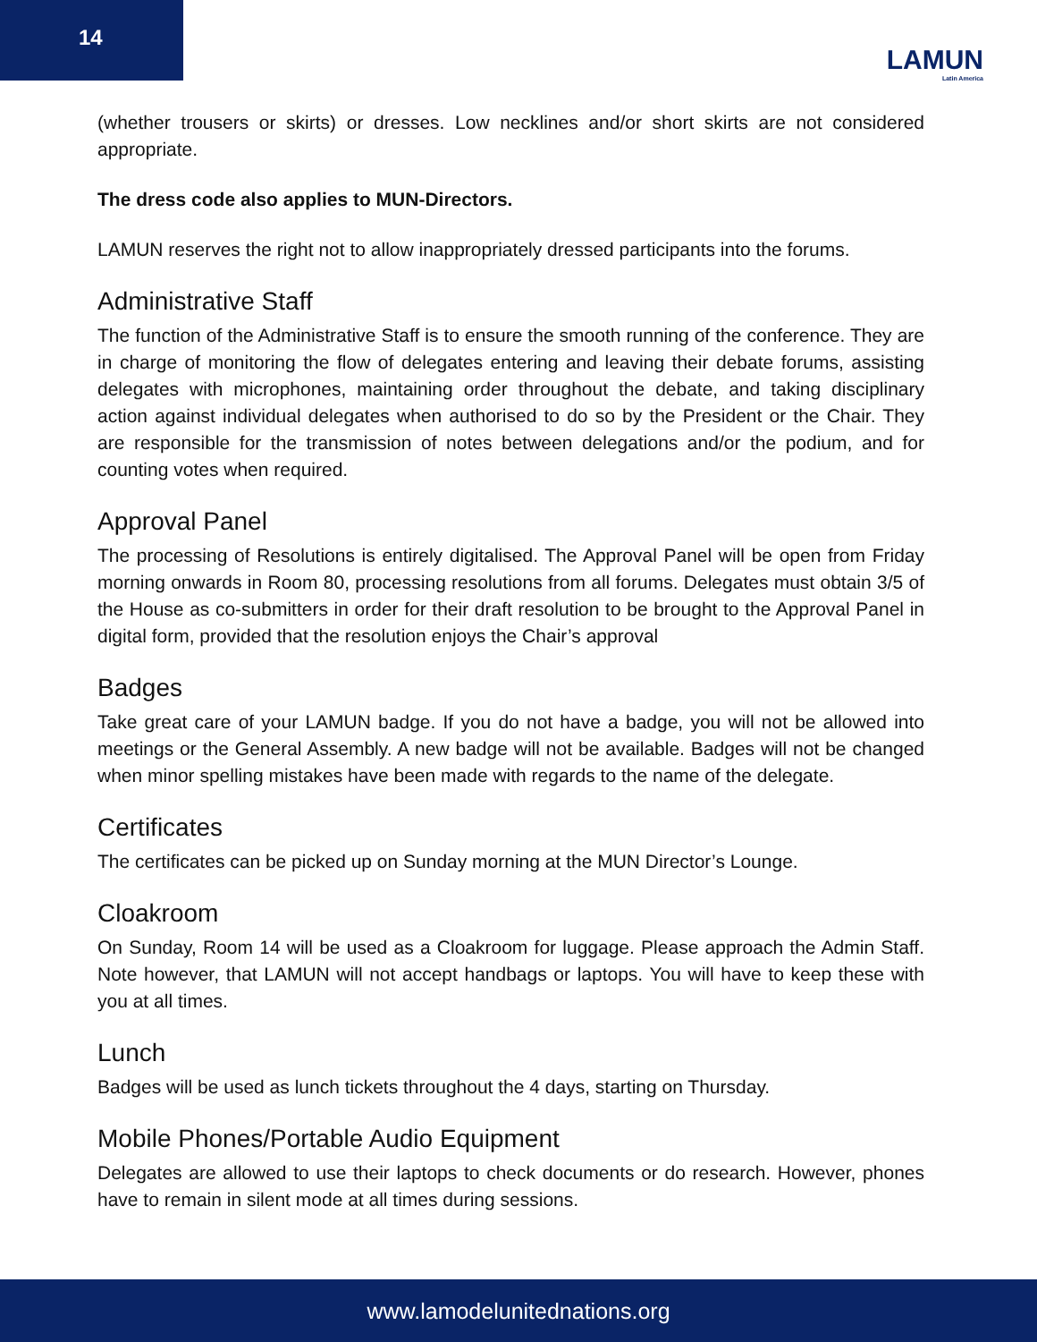14
LAMUN
Latin America
(whether trousers or skirts) or dresses. Low necklines and/or short skirts are not considered appropriate.
The dress code also applies to MUN-Directors.
LAMUN reserves the right not to allow inappropriately dressed participants into the forums.
Administrative Staff
The function of the Administrative Staff is to ensure the smooth running of the conference. They are in charge of monitoring the flow of delegates entering and leaving their debate forums, assisting delegates with microphones, maintaining order throughout the debate, and taking disciplinary action against individual delegates when authorised to do so by the President or the Chair. They are responsible for the transmission of notes between delegations and/or the podium, and for counting votes when required.
Approval Panel
The processing of Resolutions is entirely digitalised. The Approval Panel will be open from Friday morning onwards in Room 80, processing resolutions from all forums. Delegates must obtain 3/5 of the House as co-submitters in order for their draft resolution to be brought to the Approval Panel in digital form, provided that the resolution enjoys the Chair’s approval
Badges
Take great care of your LAMUN badge. If you do not have a badge, you will not be allowed into meetings or the General Assembly. A new badge will not be available. Badges will not be changed when minor spelling mistakes have been made with regards to the name of the delegate.
Certificates
The certificates can be picked up on Sunday morning at the MUN Director’s Lounge.
Cloakroom
On Sunday, Room 14 will be used as a Cloakroom for luggage. Please approach the Admin Staff. Note however, that LAMUN will not accept handbags or laptops. You will have to keep these with you at all times.
Lunch
Badges will be used as lunch tickets throughout the 4 days, starting on Thursday.
Mobile Phones/Portable Audio Equipment
Delegates are allowed to use their laptops to check documents or do research. However, phones have to remain in silent mode at all times during sessions.
www.lamodelunitednations.org